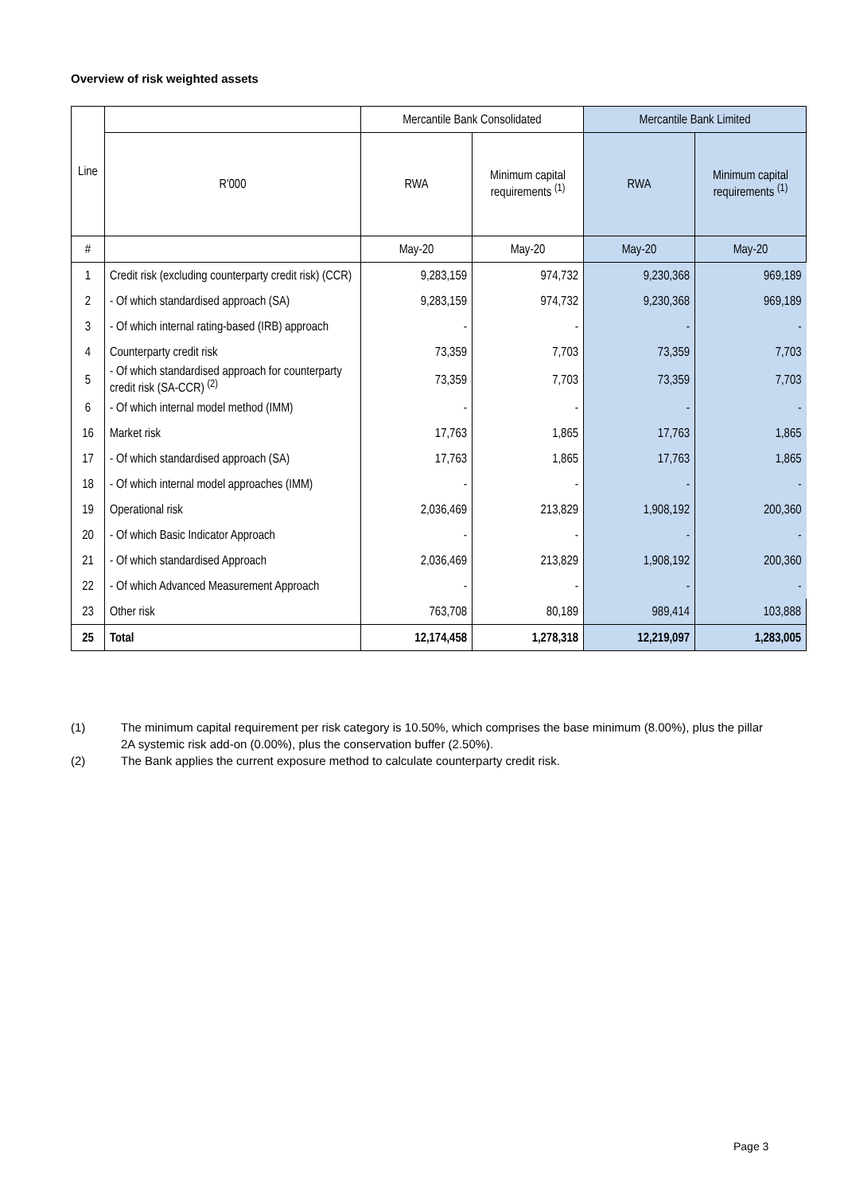Overview of risk weighted assets
| Line | | Mercantile Bank Consolidated | | Mercantile Bank Limited | |
| --- | --- | --- | --- | --- | --- |
| | R'000 | RWA | Minimum capital requirements <sup>(1)</sup> | RWA | Minimum capital requirements <sup>(1)</sup> |
| # | | May-20 | May-20 | May-20 | May-20 |
| 1 | Credit risk (excluding counterparty credit risk) (CCR) | 9,283,159 | 974,732 | 9,230,368 | 969,189 |
| 2 | - Of which standardised approach (SA) | 9,283,159 | 974,732 | 9,230,368 | 969,189 |
| 3 | - Of which internal rating-based (IRB) approach | - | - | - | - |
| 4 | Counterparty credit risk | 73,359 | 7,703 | 73,359 | 7,703 |
| 5 | - Of which standardised approach for counterparty credit risk (SA-CCR) <sup>(2)</sup> | 73,359 | 7,703 | 73,359 | 7,703 |
| 6 | - Of which internal model method (IMM) | - | - | - | - |
| 16 | Market risk | 17,763 | 1,865 | 17,763 | 1,865 |
| 17 | - Of which standardised approach (SA) | 17,763 | 1,865 | 17,763 | 1,865 |
| 18 | - Of which internal model approaches (IMM) | - | - | - | - |
| 19 | Operational risk | 2,036,469 | 213,829 | 1,908,192 | 200,360 |
| 20 | - Of which Basic Indicator Approach | - | - | - | - |
| 21 | - Of which standardised Approach | 2,036,469 | 213,829 | 1,908,192 | 200,360 |
| 22 | - Of which Advanced Measurement Approach | - | - | - | - |
| 23 | Other risk | 763,708 | 80,189 | 989,414 | 103,888 |
| 25 | Total | 12,174,458 | 1,278,318 | 12,219,097 | 1,283,005 |
(1) The minimum capital requirement per risk category is 10.50%, which comprises the base minimum (8.00%), plus the pillar 2A systemic risk add-on (0.00%), plus the conservation buffer (2.50%).
(2) The Bank applies the current exposure method to calculate counterparty credit risk.
Page 3